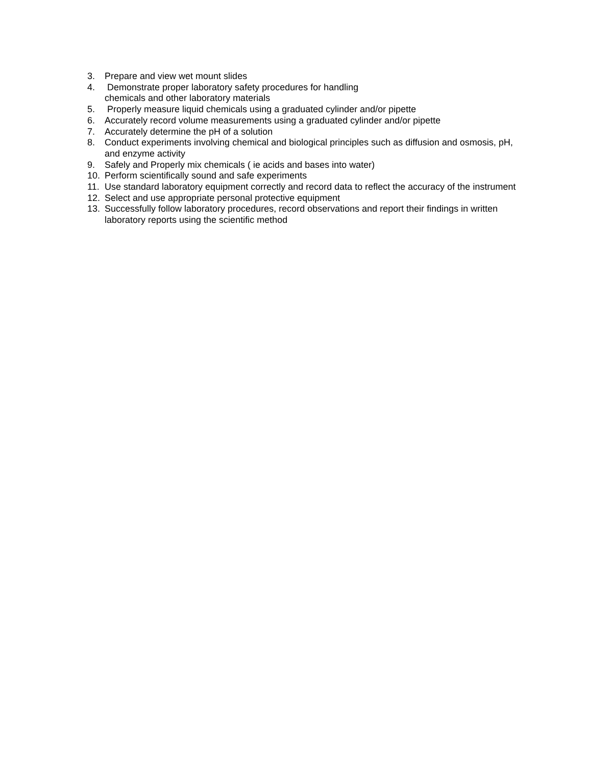3. Prepare and view wet mount slides
4. Demonstrate proper laboratory safety procedures for handling
chemicals and other laboratory materials
5. Properly measure liquid chemicals using a graduated cylinder and/or pipette
6. Accurately record volume measurements using a graduated cylinder and/or pipette
7. Accurately determine the pH of a solution
8. Conduct experiments involving chemical and biological principles such as diffusion and osmosis, pH, and enzyme activity
9. Safely and Properly mix chemicals ( ie acids and bases into water)
10. Perform scientifically sound and safe experiments
11. Use standard laboratory equipment correctly and record data to reflect the accuracy of the instrument
12. Select and use appropriate personal protective equipment
13. Successfully follow laboratory procedures, record observations and report their findings in written laboratory reports using the scientific method